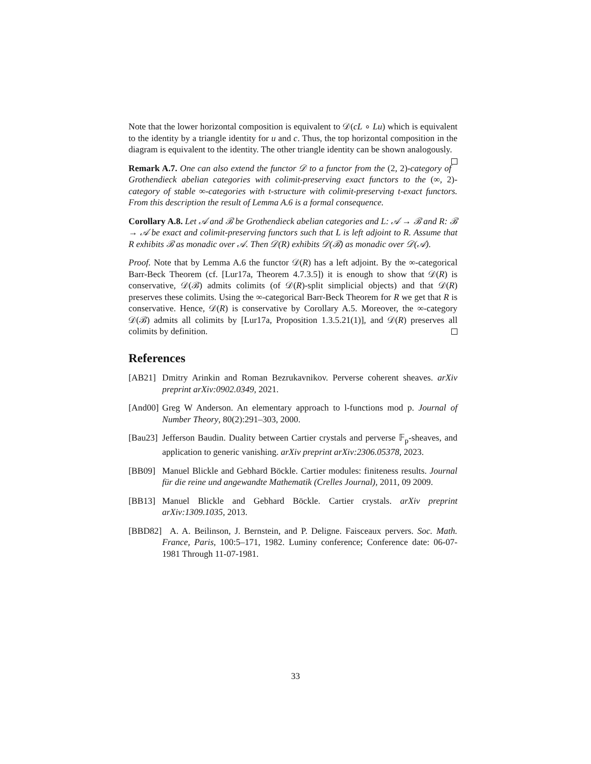Note that the lower horizontal composition is equivalent to 𝒟(cL ∘ Lu) which is equivalent to the identity by a triangle identity for u and c. Thus, the top horizontal composition in the diagram is equivalent to the identity. The other triangle identity can be shown analogously.
Remark A.7. One can also extend the functor 𝒟 to a functor from the (2, 2)-category of Grothendieck abelian categories with colimit-preserving exact functors to the (∞, 2)-category of stable ∞-categories with t-structure with colimit-preserving t-exact functors. From this description the result of Lemma A.6 is a formal consequence.
Corollary A.8. Let 𝒜 and ℬ be Grothendieck abelian categories and L: 𝒜 → ℬ and R: ℬ → 𝒜 be exact and colimit-preserving functors such that L is left adjoint to R. Assume that R exhibits ℬ as monadic over 𝒜. Then 𝒟(R) exhibits 𝒟(ℬ) as monadic over 𝒟(𝒜).
Proof. Note that by Lemma A.6 the functor 𝒟(R) has a left adjoint. By the ∞-categorical Barr-Beck Theorem (cf. [Lur17a, Theorem 4.7.3.5]) it is enough to show that 𝒟(R) is conservative, 𝒟(ℬ) admits colimits (of 𝒟(R)-split simplicial objects) and that 𝒟(R) preserves these colimits. Using the ∞-categorical Barr-Beck Theorem for R we get that R is conservative. Hence, 𝒟(R) is conservative by Corollary A.5. Moreover, the ∞-category 𝒟(ℬ) admits all colimits by [Lur17a, Proposition 1.3.5.21(1)], and 𝒟(R) preserves all colimits by definition.
References
[AB21] Dmitry Arinkin and Roman Bezrukavnikov. Perverse coherent sheaves. arXiv preprint arXiv:0902.0349, 2021.
[And00] Greg W Anderson. An elementary approach to l-functions mod p. Journal of Number Theory, 80(2):291–303, 2000.
[Bau23] Jefferson Baudin. Duality between Cartier crystals and perverse 𝔽<sub>p</sub>-sheaves, and application to generic vanishing. arXiv preprint arXiv:2306.05378, 2023.
[BB09] Manuel Blickle and Gebhard Böckle. Cartier modules: finiteness results. Journal für die reine und angewandte Mathematik (Crelles Journal), 2011, 09 2009.
[BB13] Manuel Blickle and Gebhard Böckle. Cartier crystals. arXiv preprint arXiv:1309.1035, 2013.
[BBD82] A. A. Beilinson, J. Bernstein, and P. Deligne. Faisceaux pervers. Soc. Math. France, Paris, 100:5–171, 1982. Luminy conference; Conference date: 06-07-1981 Through 11-07-1981.
33